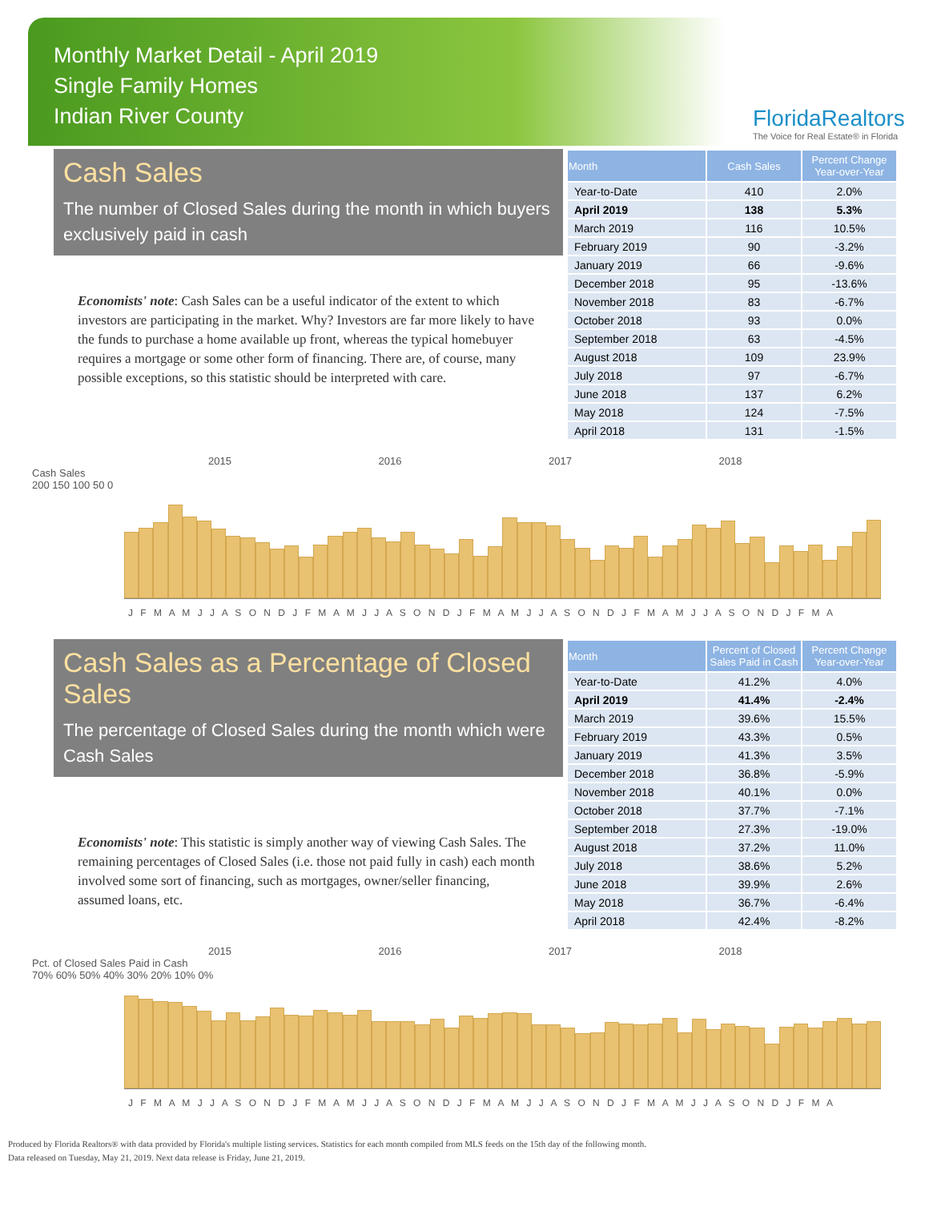Monthly Market Detail - April 2019
Single Family Homes
Indian River County
FloridaRealtors
The Voice for Real Estate® in Florida
Cash Sales
The number of Closed Sales during the month in which buyers exclusively paid in cash
Economists' note: Cash Sales can be a useful indicator of the extent to which investors are participating in the market. Why? Investors are far more likely to have the funds to purchase a home available up front, whereas the typical homebuyer requires a mortgage or some other form of financing. There are, of course, many possible exceptions, so this statistic should be interpreted with care.
| Month | Cash Sales | Percent Change Year-over-Year |
| --- | --- | --- |
| Year-to-Date | 410 | 2.0% |
| April 2019 | 138 | 5.3% |
| March 2019 | 116 | 10.5% |
| February 2019 | 90 | -3.2% |
| January 2019 | 66 | -9.6% |
| December 2018 | 95 | -13.6% |
| November 2018 | 83 | -6.7% |
| October 2018 | 93 | 0.0% |
| September 2018 | 63 | -4.5% |
| August 2018 | 109 | 23.9% |
| July 2018 | 97 | -6.7% |
| June 2018 | 137 | 6.2% |
| May 2018 | 124 | -7.5% |
| April 2018 | 131 | -1.5% |
2015 2016 2017 2018
Cash Sales
200 150 100 50 0
J F M A M J J A S O N D J F M A M J J A S O N D J F M A M J J A S O N D J F M A M J J A S O N D J F M A
Cash Sales as a Percentage of Closed Sales
The percentage of Closed Sales during the month which were Cash Sales
Economists' note: This statistic is simply another way of viewing Cash Sales. The remaining percentages of Closed Sales (i.e. those not paid fully in cash) each month involved some sort of financing, such as mortgages, owner/seller financing, assumed loans, etc.
| Month | Percent of Closed Sales Paid in Cash | Percent Change Year-over-Year |
| --- | --- | --- |
| Year-to-Date | 41.2% | 4.0% |
| April 2019 | 41.4% | -2.4% |
| March 2019 | 39.6% | 15.5% |
| February 2019 | 43.3% | 0.5% |
| January 2019 | 41.3% | 3.5% |
| December 2018 | 36.8% | -5.9% |
| November 2018 | 40.1% | 0.0% |
| October 2018 | 37.7% | -7.1% |
| September 2018 | 27.3% | -19.0% |
| August 2018 | 37.2% | 11.0% |
| July 2018 | 38.6% | 5.2% |
| June 2018 | 39.9% | 2.6% |
| May 2018 | 36.7% | -6.4% |
| April 2018 | 42.4% | -8.2% |
2015 2016 2017 2018
Pct. of Closed Sales Paid in Cash
70% 60% 50% 40% 30% 20% 10% 0%
J F M A M J J A S O N D J F M A M J J A S O N D J F M A M J J A S O N D J F M A M J J A S O N D J F M A
Produced by Florida Realtors® with data provided by Florida's multiple listing services. Statistics for each month compiled from MLS feeds on the 15th day of the following month.
Data released on Tuesday, May 21, 2019. Next data release is Friday, June 21, 2019.